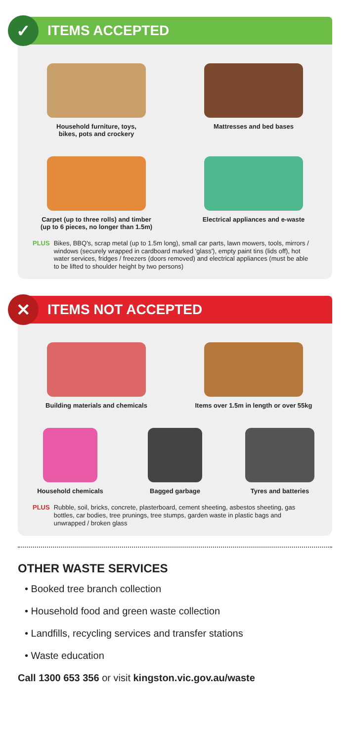✓
ITEMS ACCEPTED
Household furniture, toys,
bikes, pots and crockery
Mattresses and bed bases
Carpet (up to three rolls) and timber
(up to 6 pieces, no longer than 1.5m)
Electrical appliances and e-waste
PLUS Bikes, BBQ's, scrap metal (up to 1.5m long), small car parts, lawn mowers, tools, mirrors / windows (securely wrapped in cardboard marked 'glass'), empty paint tins (lids off), hot water services, fridges / freezers (doors removed) and electrical appliances (must be able to be lifted to shoulder height by two persons)
✕
ITEMS NOT ACCEPTED
Building materials and chemicals
Items over 1.5m in length or over 55kg
Household chemicals
Bagged garbage
Tyres and batteries
PLUS Rubble, soil, bricks, concrete, plasterboard, cement sheeting, asbestos sheeting, gas bottles, car bodies, tree prunings, tree stumps, garden waste in plastic bags and unwrapped / broken glass
OTHER WASTE SERVICES
• Booked tree branch collection
• Household food and green waste collection
• Landfills, recycling services and transfer stations
• Waste education
Call 1300 653 356 or visit kingston.vic.gov.au/waste